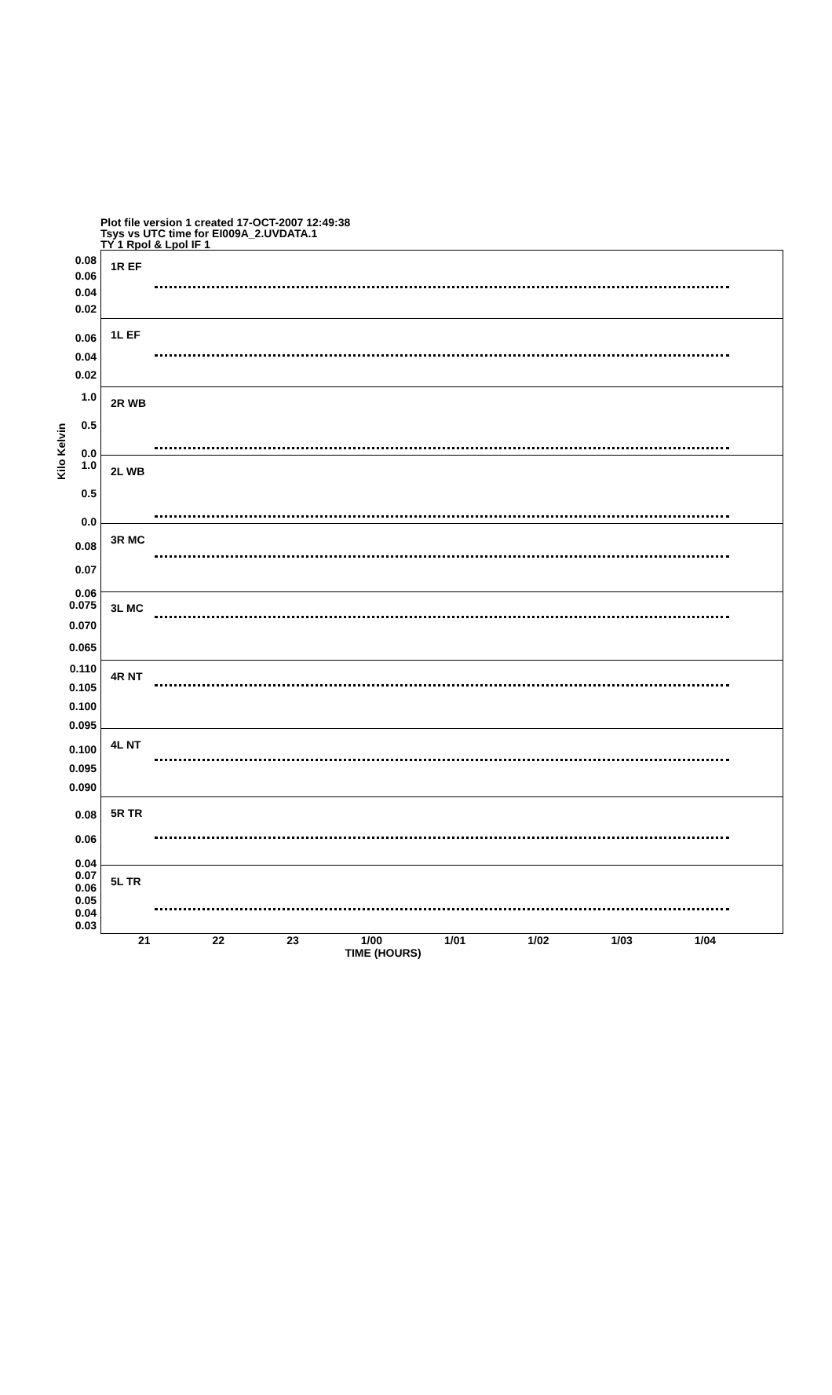Plot file version 1 created 17-OCT-2007 12:49:38
Tsys vs UTC time for EI009A_2.UVDATA.1
TY 1 Rpol & Lpol IF 1
Kilo Kelvin
0.08
0.06
0.04
0.02
1R EF
0.06
0.04
0.02
1L EF
1.0
0.5
0.0
2R WB
1.0
0.5
0.0
2L WB
0.08
0.07
0.06
3R MC
0.075
0.070
0.065
3L MC
0.110
0.105
0.100
0.095
4R NT
0.100
0.095
0.090
4L NT
0.08
0.06
0.04
5R TR
0.07
0.06
0.05
0.04
0.03
5L TR
21 22 23 1/00 1/01 1/02 1/03 1/04
TIME (HOURS)